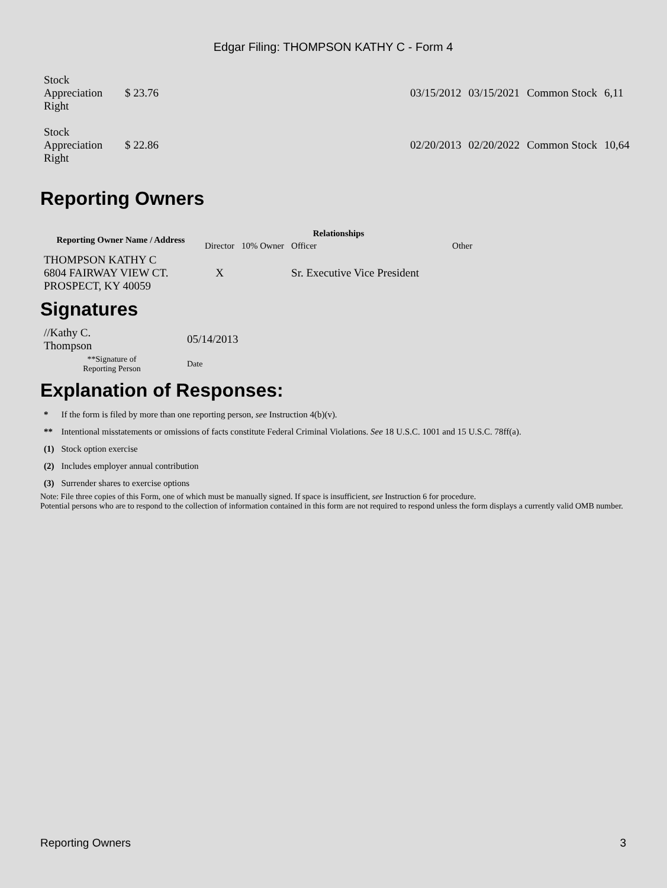Edgar Filing: THOMPSON KATHY C - Form 4
| Stock Appreciation Right | $ 23.76 | 03/15/2012 | 03/15/2021 | Common Stock | 6,11 |
| Stock Appreciation Right | $ 22.86 | 02/20/2013 | 02/20/2022 | Common Stock | 10,64 |
Reporting Owners
| Reporting Owner Name / Address | Relationships | | | |
| --- | --- | --- | --- | --- |
| | Director | 10% Owner | Officer | Other |
| THOMPSON KATHY C 6804 FAIRWAY VIEW CT. PROSPECT, KY 40059 | X | | Sr. Executive Vice President | |
Signatures
| //Kathy C. Thompson | 05/14/2013 |
| **Signature of Reporting Person | Date |
Explanation of Responses:
| * | If the form is filed by more than one reporting person, see Instruction 4(b)(v). |
| ** | Intentional misstatements or omissions of facts constitute Federal Criminal Violations. See 18 U.S.C. 1001 and 15 U.S.C. 78ff(a). |
| (1) | Stock option exercise |
| (2) | Includes employer annual contribution |
| (3) | Surrender shares to exercise options |
Note: File three copies of this Form, one of which must be manually signed. If space is insufficient, see Instruction 6 for procedure.
Potential persons who are to respond to the collection of information contained in this form are not required to respond unless the form displays a currently valid OMB number.
Reporting Owners 3